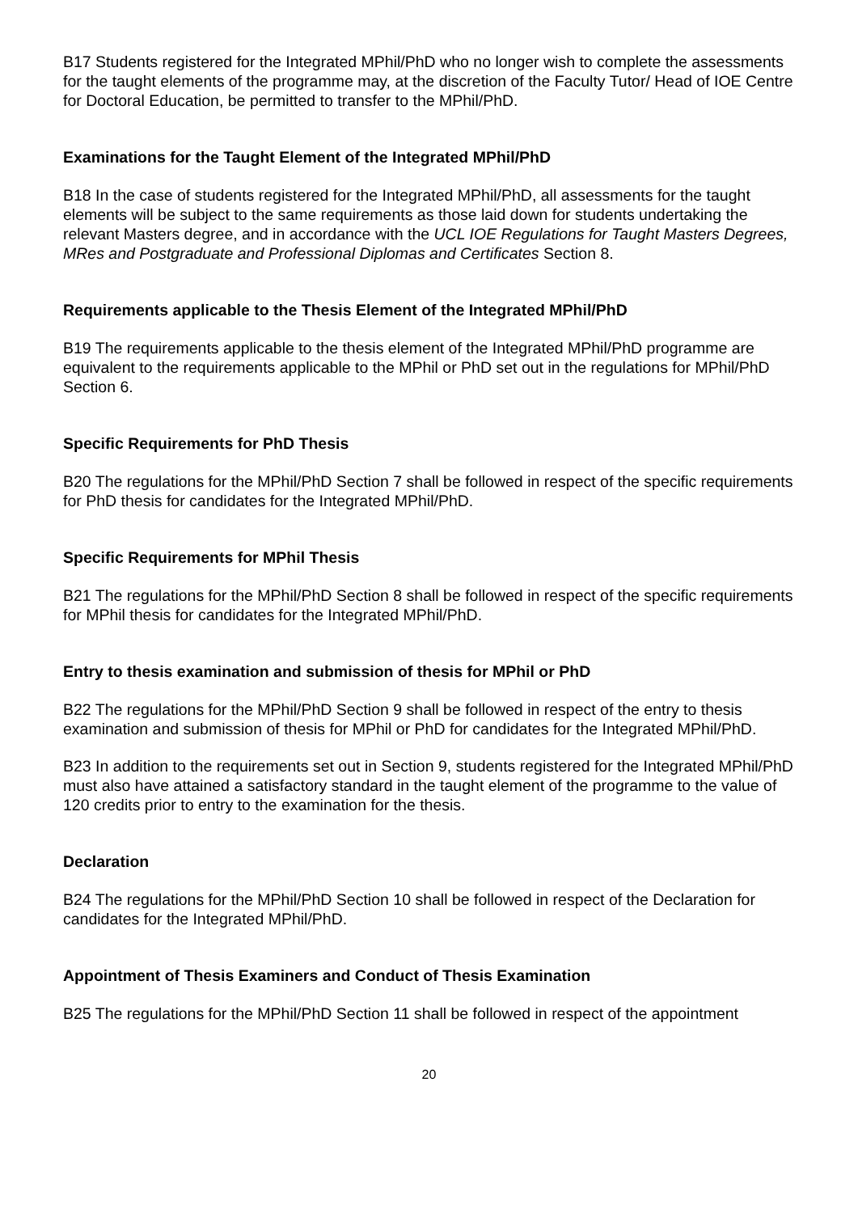B17 Students registered for the Integrated MPhil/PhD who no longer wish to complete the assessments for the taught elements of the programme may, at the discretion of the Faculty Tutor/ Head of IOE Centre for Doctoral Education, be permitted to transfer to the MPhil/PhD.
Examinations for the Taught Element of the Integrated MPhil/PhD
B18 In the case of students registered for the Integrated MPhil/PhD, all assessments for the taught elements will be subject to the same requirements as those laid down for students undertaking the relevant Masters degree, and in accordance with the UCL IOE Regulations for Taught Masters Degrees, MRes and Postgraduate and Professional Diplomas and Certificates Section 8.
Requirements applicable to the Thesis Element of the Integrated MPhil/PhD
B19 The requirements applicable to the thesis element of the Integrated MPhil/PhD programme are equivalent to the requirements applicable to the MPhil or PhD set out in the regulations for MPhil/PhD Section 6.
Specific Requirements for PhD Thesis
B20 The regulations for the MPhil/PhD Section 7 shall be followed in respect of the specific requirements for PhD thesis for candidates for the Integrated MPhil/PhD.
Specific Requirements for MPhil Thesis
B21 The regulations for the MPhil/PhD Section 8 shall be followed in respect of the specific requirements for MPhil thesis for candidates for the Integrated MPhil/PhD.
Entry to thesis examination and submission of thesis for MPhil or PhD
B22 The regulations for the MPhil/PhD Section 9 shall be followed in respect of the entry to thesis examination and submission of thesis for MPhil or PhD for candidates for the Integrated MPhil/PhD.
B23 In addition to the requirements set out in Section 9, students registered for the Integrated MPhil/PhD must also have attained a satisfactory standard in the taught element of the programme to the value of 120 credits prior to entry to the examination for the thesis.
Declaration
B24 The regulations for the MPhil/PhD Section 10 shall be followed in respect of the Declaration for candidates for the Integrated MPhil/PhD.
Appointment of Thesis Examiners and Conduct of Thesis Examination
B25 The regulations for the MPhil/PhD Section 11 shall be followed in respect of the appointment
20